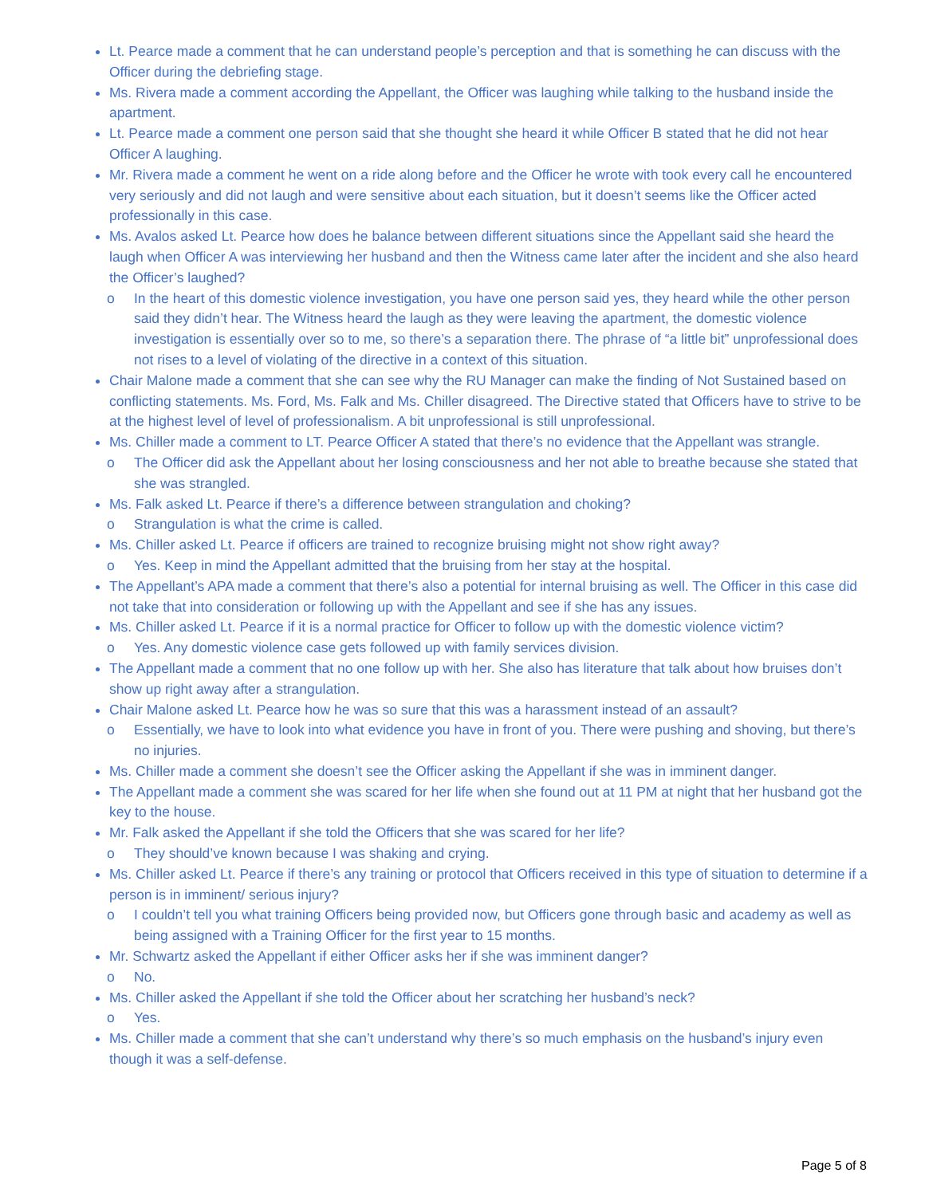Lt. Pearce made a comment that he can understand people’s perception and that is something he can discuss with the Officer during the debriefing stage.
Ms. Rivera made a comment according the Appellant, the Officer was laughing while talking to the husband inside the apartment.
Lt. Pearce made a comment one person said that she thought she heard it while Officer B stated that he did not hear Officer A laughing.
Mr. Rivera made a comment he went on a ride along before and the Officer he wrote with took every call he encountered very seriously and did not laugh and were sensitive about each situation, but it doesn’t seems like the Officer acted professionally in this case.
Ms. Avalos asked Lt. Pearce how does he balance between different situations since the Appellant said she heard the laugh when Officer A was interviewing her husband and then the Witness came later after the incident and she also heard the Officer’s laughed?
o In the heart of this domestic violence investigation, you have one person said yes, they heard while the other person said they didn’t hear. The Witness heard the laugh as they were leaving the apartment, the domestic violence investigation is essentially over so to me, so there’s a separation there. The phrase of “a little bit” unprofessional does not rises to a level of violating of the directive in a context of this situation.
Chair Malone made a comment that she can see why the RU Manager can make the finding of Not Sustained based on conflicting statements. Ms. Ford, Ms. Falk and Ms. Chiller disagreed. The Directive stated that Officers have to strive to be at the highest level of level of professionalism. A bit unprofessional is still unprofessional.
Ms. Chiller made a comment to LT. Pearce Officer A stated that there’s no evidence that the Appellant was strangle.
o The Officer did ask the Appellant about her losing consciousness and her not able to breathe because she stated that she was strangled.
Ms. Falk asked Lt. Pearce if there’s a difference between strangulation and choking?
o Strangulation is what the crime is called.
Ms. Chiller asked Lt. Pearce if officers are trained to recognize bruising might not show right away?
o Yes. Keep in mind the Appellant admitted that the bruising from her stay at the hospital.
The Appellant’s APA made a comment that there’s also a potential for internal bruising as well. The Officer in this case did not take that into consideration or following up with the Appellant and see if she has any issues.
Ms. Chiller asked Lt. Pearce if it is a normal practice for Officer to follow up with the domestic violence victim?
o Yes. Any domestic violence case gets followed up with family services division.
The Appellant made a comment that no one follow up with her. She also has literature that talk about how bruises don’t show up right away after a strangulation.
Chair Malone asked Lt. Pearce how he was so sure that this was a harassment instead of an assault?
o Essentially, we have to look into what evidence you have in front of you. There were pushing and shoving, but there’s no injuries.
Ms. Chiller made a comment she doesn’t see the Officer asking the Appellant if she was in imminent danger.
The Appellant made a comment she was scared for her life when she found out at 11 PM at night that her husband got the key to the house.
Mr. Falk asked the Appellant if she told the Officers that she was scared for her life?
o They should’ve known because I was shaking and crying.
Ms. Chiller asked Lt. Pearce if there’s any training or protocol that Officers received in this type of situation to determine if a person is in imminent/ serious injury?
o I couldn’t tell you what training Officers being provided now, but Officers gone through basic and academy as well as being assigned with a Training Officer for the first year to 15 months.
Mr. Schwartz asked the Appellant if either Officer asks her if she was imminent danger?
o No.
Ms. Chiller asked the Appellant if she told the Officer about her scratching her husband’s neck?
o Yes.
Ms. Chiller made a comment that she can’t understand why there’s so much emphasis on the husband’s injury even though it was a self-defense.
Page 5 of 8